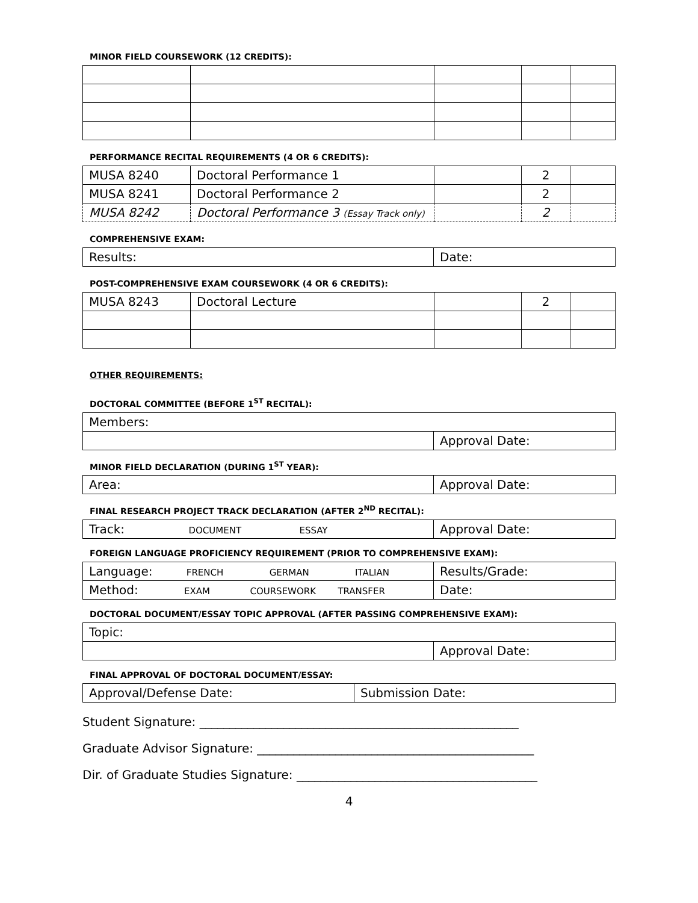MINOR FIELD COURSEWORK (12 CREDITS):
PERFORMANCE RECITAL REQUIREMENTS (4 OR 6 CREDITS):
| MUSA 8240 | Doctoral Performance 1 | | 2 | |
| MUSA 8241 | Doctoral Performance 2 | | 2 | |
| MUSA 8242 | Doctoral Performance 3 (Essay Track only) | | 2 | |
COMPREHENSIVE EXAM:
| Results: | Date: |
POST-COMPREHENSIVE EXAM COURSEWORK (4 OR 6 CREDITS):
| MUSA 8243 | Doctoral Lecture | | 2 | |
OTHER REQUIREMENTS:
DOCTORAL COMMITTEE (BEFORE 1<sup>ST</sup> RECITAL):
| Members: | |
| | Approval Date: |
MINOR FIELD DECLARATION (DURING 1<sup>ST</sup> YEAR):
| Area: | Approval Date: |
FINAL RESEARCH PROJECT TRACK DECLARATION (AFTER 2<sup>ND</sup> RECITAL):
| Track: DOCUMENT ESSAY | Approval Date: |
FOREIGN LANGUAGE PROFICIENCY REQUIREMENT (PRIOR TO COMPREHENSIVE EXAM):
| Language: FRENCH GERMAN ITALIAN | Results/Grade: |
| Method: EXAM COURSEWORK TRANSFER | Date: |
DOCTORAL DOCUMENT/ESSAY TOPIC APPROVAL (AFTER PASSING COMPREHENSIVE EXAM):
| Topic: | |
| | Approval Date: |
FINAL APPROVAL OF DOCTORAL DOCUMENT/ESSAY:
| Approval/Defense Date: | Submission Date: |
Student Signature: _____________________________________________________
Graduate Advisor Signature: ______________________________________________
Dir. of Graduate Studies Signature: ________________________________________
4